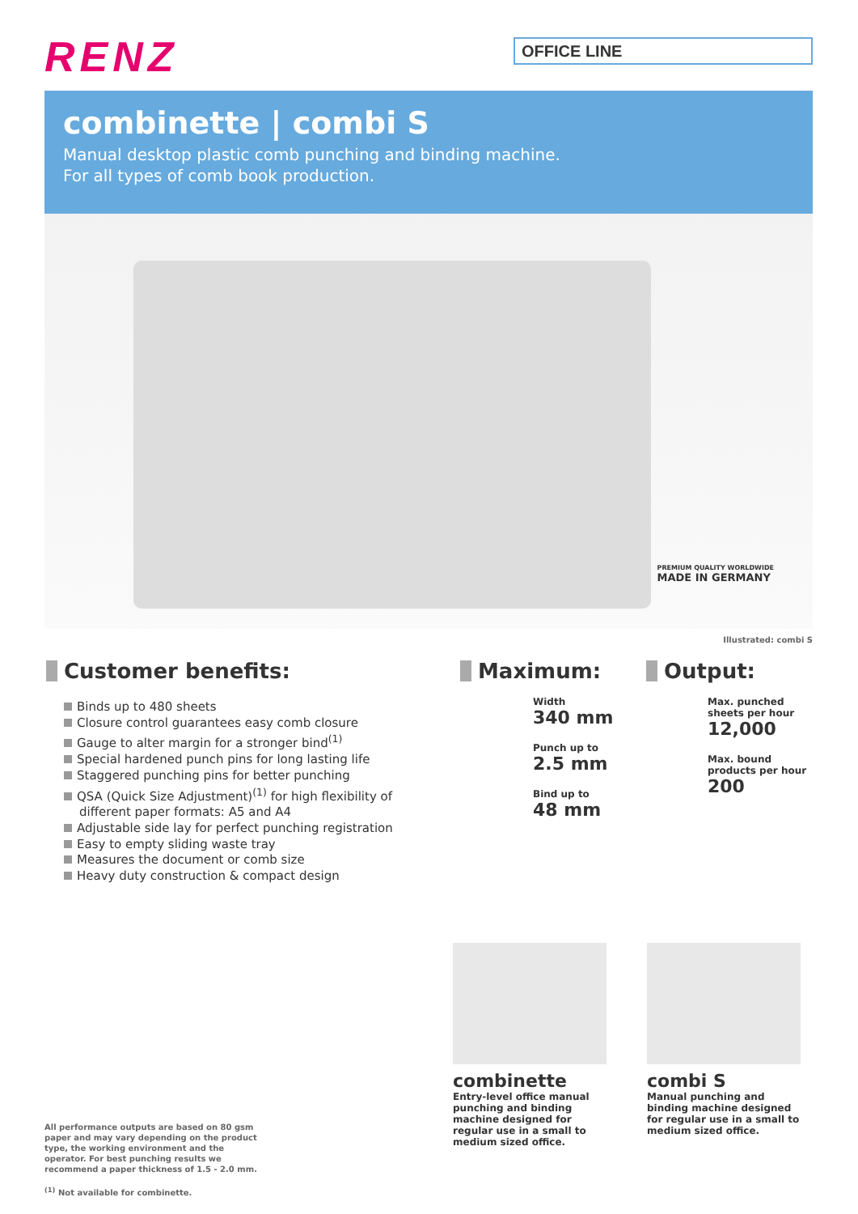RENZ
OFFICE LINE
combinette | combi S
Manual desktop plastic comb punching and binding machine.
For all types of comb book production.
PREMIUM QUALITY WORLDWIDE
MADE IN GERMANY
Illustrated: combi S
Customer benefits:
Binds up to 480 sheets
Closure control guarantees easy comb closure
Gauge to alter margin for a stronger bind<sup>(1)</sup>
Special hardened punch pins for long lasting life
Staggered punching pins for better punching
QSA (Quick Size Adjustment)<sup>(1)</sup> for high flexibility of
different paper formats: A5 and A4
Adjustable side lay for perfect punching registration
Easy to empty sliding waste tray
Measures the document or comb size
Heavy duty construction & compact design
Maximum:
Width
340 mm
Punch up to
2.5 mm
Bind up to
48 mm
Output:
Max. punched
sheets per hour
12,000
Max. bound
products per hour
200
combinette
Entry-level office manual punching and binding machine designed for regular use in a small to medium sized office.
combi S
Manual punching and binding machine designed for regular use in a small to medium sized office.
All performance outputs are based on 80 gsm paper and may vary depending on the product type, the working environment and the operator. For best punching results we recommend a paper thickness of 1.5 - 2.0 mm.
<sup>(1)</sup> Not available for combinette.